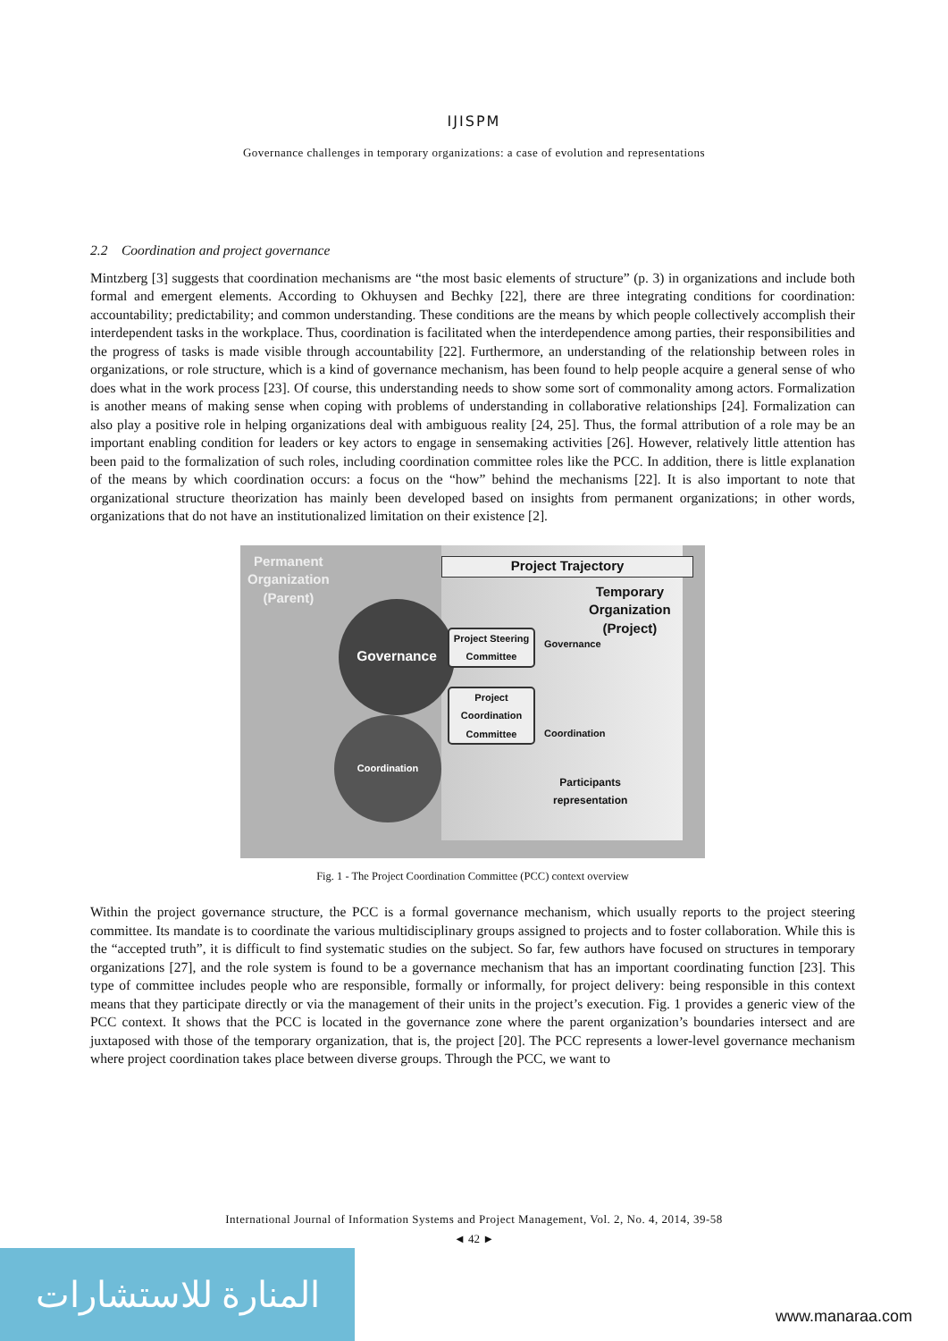IJISPM
Governance challenges in temporary organizations: a case of evolution and representations
2.2 Coordination and project governance
Mintzberg [3] suggests that coordination mechanisms are “the most basic elements of structure” (p. 3) in organizations and include both formal and emergent elements. According to Okhuysen and Bechky [22], there are three integrating conditions for coordination: accountability; predictability; and common understanding. These conditions are the means by which people collectively accomplish their interdependent tasks in the workplace. Thus, coordination is facilitated when the interdependence among parties, their responsibilities and the progress of tasks is made visible through accountability [22]. Furthermore, an understanding of the relationship between roles in organizations, or role structure, which is a kind of governance mechanism, has been found to help people acquire a general sense of who does what in the work process [23]. Of course, this understanding needs to show some sort of commonality among actors. Formalization is another means of making sense when coping with problems of understanding in collaborative relationships [24]. Formalization can also play a positive role in helping organizations deal with ambiguous reality [24, 25]. Thus, the formal attribution of a role may be an important enabling condition for leaders or key actors to engage in sensemaking activities [26]. However, relatively little attention has been paid to the formalization of such roles, including coordination committee roles like the PCC. In addition, there is little explanation of the means by which coordination occurs: a focus on the “how” behind the mechanisms [22]. It is also important to note that organizational structure theorization has mainly been developed based on insights from permanent organizations; in other words, organizations that do not have an institutionalized limitation on their existence [2].
Permanent
Organization
(Parent)
Project Trajectory
Temporary
Organization
(Project)
Governance
Coordination
Project Steering Committee
Project Coordination Committee
Governance
Coordination
Participants
representation
Fig. 1 - The Project Coordination Committee (PCC) context overview
Within the project governance structure, the PCC is a formal governance mechanism, which usually reports to the project steering committee. Its mandate is to coordinate the various multidisciplinary groups assigned to projects and to foster collaboration. While this is the “accepted truth”, it is difficult to find systematic studies on the subject. So far, few authors have focused on structures in temporary organizations [27], and the role system is found to be a governance mechanism that has an important coordinating function [23]. This type of committee includes people who are responsible, formally or informally, for project delivery: being responsible in this context means that they participate directly or via the management of their units in the project’s execution. Fig. 1 provides a generic view of the PCC context. It shows that the PCC is located in the governance zone where the parent organization’s boundaries intersect and are juxtaposed with those of the temporary organization, that is, the project [20]. The PCC represents a lower-level governance mechanism where project coordination takes place between diverse groups. Through the PCC, we want to
International Journal of Information Systems and Project Management, Vol. 2, No. 4, 2014, 39-58
◄ 42 ►
المنارة للاستشارات
www.manaraa.com